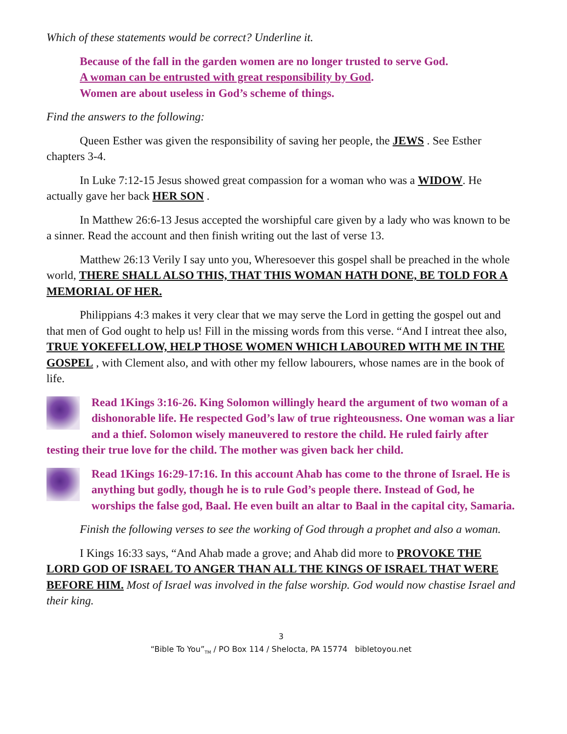Which of these statements would be correct? Underline it.
Because of the fall in the garden women are no longer trusted to serve God.
A woman can be entrusted with great responsibility by God.
Women are about useless in God’s scheme of things.
Find the answers to the following:
Queen Esther was given the responsibility of saving her people, the JEWS . See Esther chapters 3-4.
In Luke 7:12-15 Jesus showed great compassion for a woman who was a WIDOW. He actually gave her back HER SON .
In Matthew 26:6-13 Jesus accepted the worshipful care given by a lady who was known to be a sinner. Read the account and then finish writing out the last of verse 13.
Matthew 26:13 Verily I say unto you, Wheresoever this gospel shall be preached in the whole world, THERE SHALL ALSO THIS, THAT THIS WOMAN HATH DONE, BE TOLD FOR A MEMORIAL OF HER.
Philippians 4:3 makes it very clear that we may serve the Lord in getting the gospel out and that men of God ought to help us! Fill in the missing words from this verse. “And I intreat thee also, TRUE YOKEFELLOW, HELP THOSE WOMEN WHICH LABOURED WITH ME IN THE GOSPEL , with Clement also, and with other my fellow labourers, whose names are in the book of life.
Read 1Kings 3:16-26. King Solomon willingly heard the argument of two woman of a dishonorable life. He respected God’s law of true righteousness. One woman was a liar and a thief. Solomon wisely maneuvered to restore the child. He ruled fairly after testing their true love for the child. The mother was given back her child.
Read 1Kings 16:29-17:16. In this account Ahab has come to the throne of Israel. He is anything but godly, though he is to rule God’s people there. Instead of God, he worships the false god, Baal. He even built an altar to Baal in the capital city, Samaria.
Finish the following verses to see the working of God through a prophet and also a woman.
I Kings 16:33 says, “And Ahab made a grove; and Ahab did more to PROVOKE THE LORD GOD OF ISRAEL TO ANGER THAN ALL THE KINGS OF ISRAEL THAT WERE BEFORE HIM. Most of Israel was involved in the false worship. God would now chastise Israel and their king.
3
“Bible To You”<sub>TM</sub> / PO Box 114 / Shelocta, PA 15774 bibletoyou.net